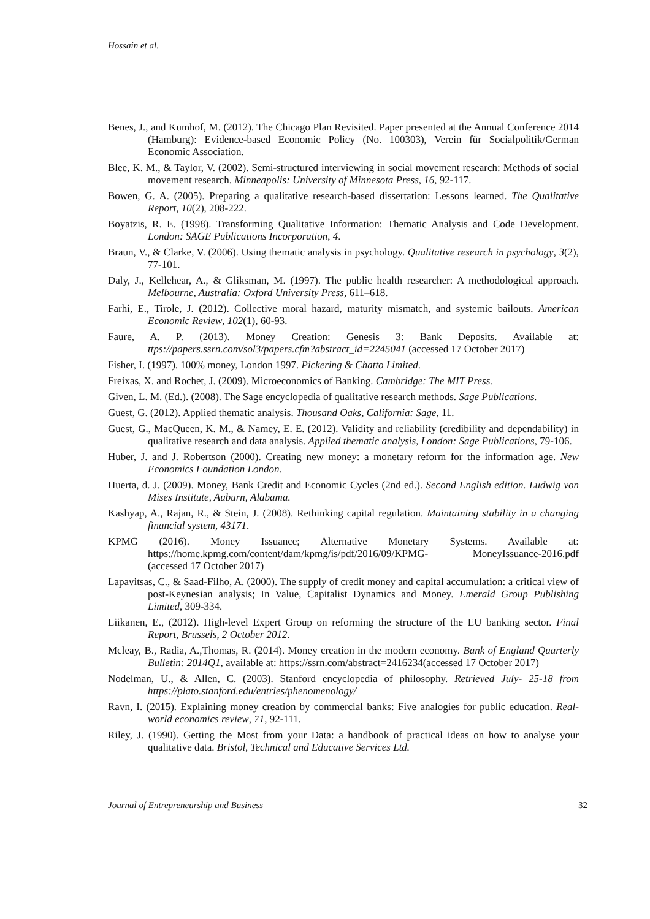Hossain et al.
Benes, J., and Kumhof, M. (2012). The Chicago Plan Revisited. Paper presented at the Annual Conference 2014 (Hamburg): Evidence-based Economic Policy (No. 100303), Verein für Socialpolitik/German Economic Association.
Blee, K. M., & Taylor, V. (2002). Semi-structured interviewing in social movement research: Methods of social movement research. Minneapolis: University of Minnesota Press, 16, 92-117.
Bowen, G. A. (2005). Preparing a qualitative research-based dissertation: Lessons learned. The Qualitative Report, 10(2), 208-222.
Boyatzis, R. E. (1998). Transforming Qualitative Information: Thematic Analysis and Code Development. London: SAGE Publications Incorporation, 4.
Braun, V., & Clarke, V. (2006). Using thematic analysis in psychology. Qualitative research in psychology, 3(2), 77-101.
Daly, J., Kellehear, A., & Gliksman, M. (1997). The public health researcher: A methodological approach. Melbourne, Australia: Oxford University Press, 611–618.
Farhi, E., Tirole, J. (2012). Collective moral hazard, maturity mismatch, and systemic bailouts. American Economic Review, 102(1), 60-93.
Faure, A. P. (2013). Money Creation: Genesis 3: Bank Deposits. Available at: ttps://papers.ssrn.com/sol3/papers.cfm?abstract_id=2245041 (accessed 17 October 2017)
Fisher, I. (1997). 100% money, London 1997. Pickering & Chatto Limited.
Freixas, X. and Rochet, J. (2009). Microeconomics of Banking. Cambridge: The MIT Press.
Given, L. M. (Ed.). (2008). The Sage encyclopedia of qualitative research methods. Sage Publications.
Guest, G. (2012). Applied thematic analysis. Thousand Oaks, California: Sage, 11.
Guest, G., MacQueen, K. M., & Namey, E. E. (2012). Validity and reliability (credibility and dependability) in qualitative research and data analysis. Applied thematic analysis, London: Sage Publications, 79-106.
Huber, J. and J. Robertson (2000). Creating new money: a monetary reform for the information age. New Economics Foundation London.
Huerta, d. J. (2009). Money, Bank Credit and Economic Cycles (2nd ed.). Second English edition. Ludwig von Mises Institute, Auburn, Alabama.
Kashyap, A., Rajan, R., & Stein, J. (2008). Rethinking capital regulation. Maintaining stability in a changing financial system, 43171.
KPMG (2016). Money Issuance; Alternative Monetary Systems. Available at: https://home.kpmg.com/content/dam/kpmg/is/pdf/2016/09/KPMG- MoneyIssuance-2016.pdf (accessed 17 October 2017)
Lapavitsas, C., & Saad-Filho, A. (2000). The supply of credit money and capital accumulation: a critical view of post-Keynesian analysis; In Value, Capitalist Dynamics and Money. Emerald Group Publishing Limited, 309-334.
Liikanen, E., (2012). High-level Expert Group on reforming the structure of the EU banking sector. Final Report, Brussels, 2 October 2012.
Mcleay, B., Radia, A.,Thomas, R. (2014). Money creation in the modern economy. Bank of England Quarterly Bulletin: 2014Q1, available at: https://ssrn.com/abstract=2416234(accessed 17 October 2017)
Nodelman, U., & Allen, C. (2003). Stanford encyclopedia of philosophy. Retrieved July- 25-18 from https://plato.stanford.edu/entries/phenomenology/
Ravn, I. (2015). Explaining money creation by commercial banks: Five analogies for public education. Real-world economics review, 71, 92-111.
Riley, J. (1990). Getting the Most from your Data: a handbook of practical ideas on how to analyse your qualitative data. Bristol, Technical and Educative Services Ltd.
Journal of Entrepreneurship and Business 32